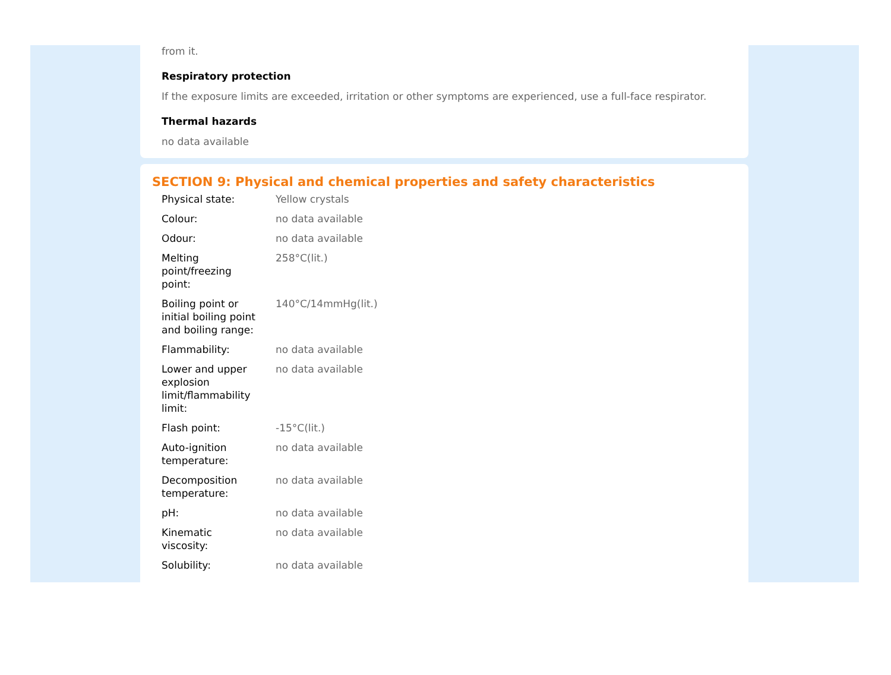from it.
Respiratory protection
If the exposure limits are exceeded, irritation or other symptoms are experienced, use a full-face respirator.
Thermal hazards
no data available
SECTION 9: Physical and chemical properties and safety characteristics
| Physical state: | Yellow crystals |
| Colour: | no data available |
| Odour: | no data available |
| Melting point/freezing point: | 258°C(lit.) |
| Boiling point or initial boiling point and boiling range: | 140°C/14mmHg(lit.) |
| Flammability: | no data available |
| Lower and upper explosion limit/flammability limit: | no data available |
| Flash point: | -15°C(lit.) |
| Auto-ignition temperature: | no data available |
| Decomposition temperature: | no data available |
| pH: | no data available |
| Kinematic viscosity: | no data available |
| Solubility: | no data available |